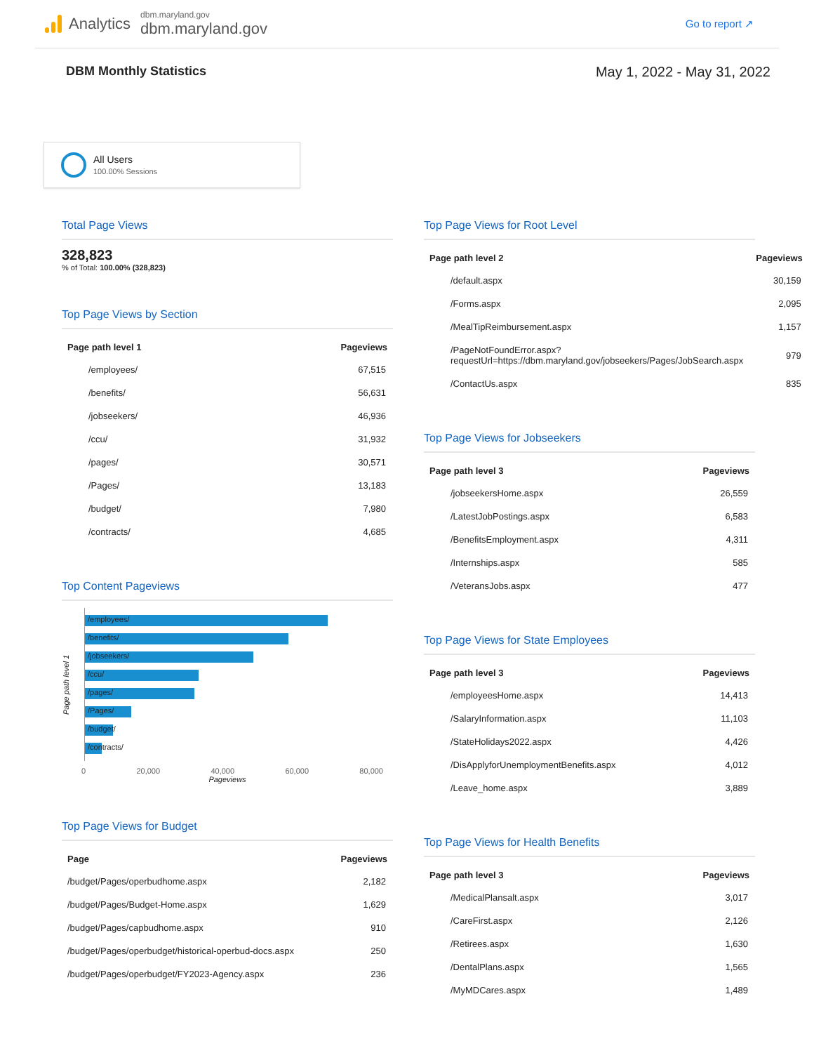Analytics
dbm.maryland.gov
dbm.maryland.gov
Go to report ↗
DBM Monthly Statistics May 1, 2022 - May 31, 2022
All Users
100.00% Sessions
Total Page Views
328,823
% of Total: 100.00% (328,823)
Top Page Views by Section
| Page path level 1 | Pageviews |
| --- | --- |
| /employees/ | 67,515 |
| /benefits/ | 56,631 |
| /jobseekers/ | 46,936 |
| /ccu/ | 31,932 |
| /pages/ | 30,571 |
| /Pages/ | 13,183 |
| /budget/ | 7,980 |
| /contracts/ | 4,685 |
Top Content Pageviews
Page path level 1
/employees/
/benefits/
/jobseekers/
/ccu/
/pages/
/Pages/
/budget/
/contracts/
0 20,000 40,000 60,000 80,000
Pageviews
Top Page Views for Budget
| Page | Pageviews |
| --- | --- |
| /budget/Pages/operbudhome.aspx | 2,182 |
| /budget/Pages/Budget-Home.aspx | 1,629 |
| /budget/Pages/capbudhome.aspx | 910 |
| /budget/Pages/operbudget/historical-operbud-docs.aspx | 250 |
| /budget/Pages/operbudget/FY2023-Agency.aspx | 236 |
Top Page Views for Root Level
| Page path level 2 | Pageviews |
| --- | --- |
| /default.aspx | 30,159 |
| /Forms.aspx | 2,095 |
| /MealTipReimbursement.aspx | 1,157 |
| /PageNotFoundError.aspx?requestUrl=https://dbm.maryland.gov/jobseekers/Pages/JobSearch.aspx | 979 |
| /ContactUs.aspx | 835 |
Top Page Views for Jobseekers
| Page path level 3 | Pageviews |
| --- | --- |
| /jobseekersHome.aspx | 26,559 |
| /LatestJobPostings.aspx | 6,583 |
| /BenefitsEmployment.aspx | 4,311 |
| /Internships.aspx | 585 |
| /VeteransJobs.aspx | 477 |
Top Page Views for State Employees
| Page path level 3 | Pageviews |
| --- | --- |
| /employeesHome.aspx | 14,413 |
| /SalaryInformation.aspx | 11,103 |
| /StateHolidays2022.aspx | 4,426 |
| /DisApplyforUnemploymentBenefits.aspx | 4,012 |
| /Leave_home.aspx | 3,889 |
Top Page Views for Health Benefits
| Page path level 3 | Pageviews |
| --- | --- |
| /MedicalPlansalt.aspx | 3,017 |
| /CareFirst.aspx | 2,126 |
| /Retirees.aspx | 1,630 |
| /DentalPlans.aspx | 1,565 |
| /MyMDCares.aspx | 1,489 |